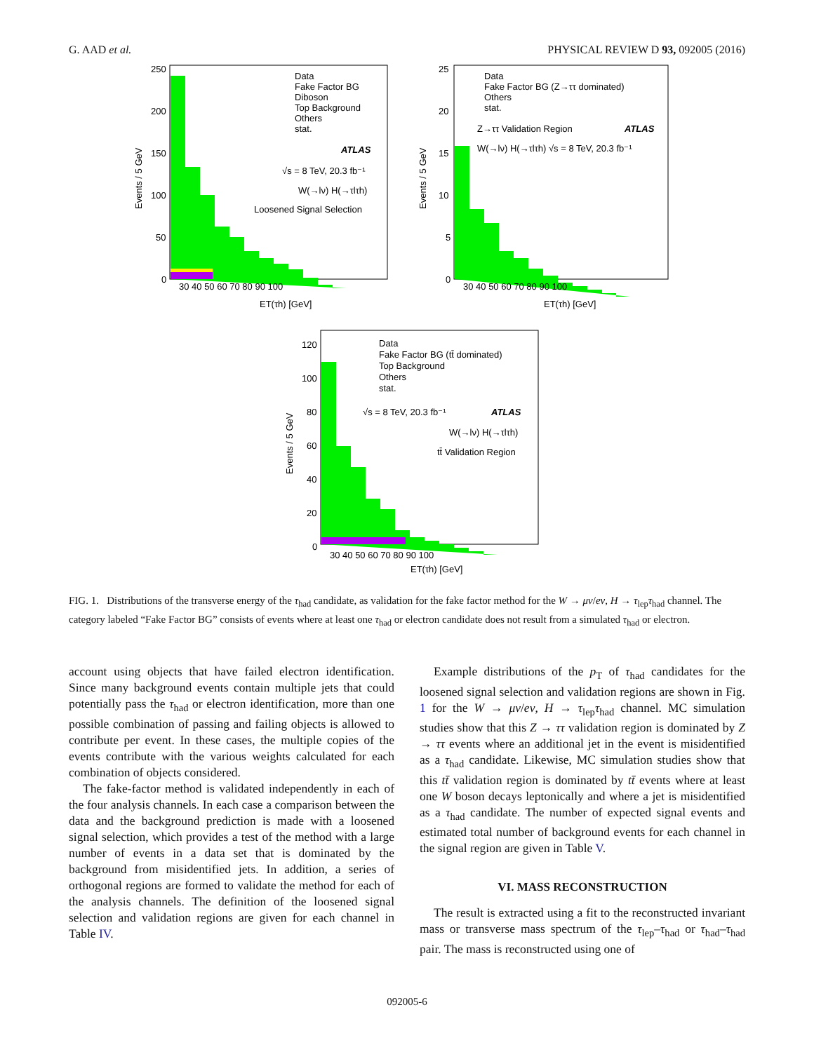G. AAD et al. PHYSICAL REVIEW D 93, 092005 (2016)
Data
Fake Factor BG
Diboson
Top Background
Others
stat.
ATLAS
√s = 8 TeV, 20.3 fb⁻¹
W(→lν) H(→τlτh)
Loosened Signal Selection
Events / 5 GeV
ET(τh) [GeV]
250
200
150
100
50
0
30 40 50 60 70 80 90 100
Data
Fake Factor BG (Z→ττ dominated)
Others
stat.
Z→ττ Validation Region
ATLAS
W(→lν) H(→τlτh) √s = 8 TeV, 20.3 fb⁻¹
Events / 5 GeV
ET(τh) [GeV]
25
20
15
10
5
0
30 40 50 60 70 80 90 100
Data
Fake Factor BG (tt̄ dominated)
Top Background
Others
stat.
√s = 8 TeV, 20.3 fb⁻¹
ATLAS
W(→lν) H(→τlτh)
tt̄ Validation Region
Events / 5 GeV
ET(τh) [GeV]
120
100
80
60
40
20
0
30 40 50 60 70 80 90 100
FIG. 1. Distributions of the transverse energy of the τ<sub>had</sub> candidate, as validation for the fake factor method for the W → μν/eν, H → τ<sub>lep</sub>τ<sub>had</sub> channel. The category labeled “Fake Factor BG” consists of events where at least one τ<sub>had</sub> or electron candidate does not result from a simulated τ<sub>had</sub> or electron.
account using objects that have failed electron identification. Since many background events contain multiple jets that could potentially pass the τ<sub>had</sub> or electron identification, more than one possible combination of passing and failing objects is allowed to contribute per event. In these cases, the multiple copies of the events contribute with the various weights calculated for each combination of objects considered.
The fake-factor method is validated independently in each of the four analysis channels. In each case a comparison between the data and the background prediction is made with a loosened signal selection, which provides a test of the method with a large number of events in a data set that is dominated by the background from misidentified jets. In addition, a series of orthogonal regions are formed to validate the method for each of the analysis channels. The definition of the loosened signal selection and validation regions are given for each channel in Table IV.
Example distributions of the p<sub>T</sub> of τ<sub>had</sub> candidates for the loosened signal selection and validation regions are shown in Fig. 1 for the W → μν/eν, H → τ<sub>lep</sub>τ<sub>had</sub> channel. MC simulation studies show that this Z → ττ validation region is dominated by Z → ττ events where an additional jet in the event is misidentified as a τ<sub>had</sub> candidate. Likewise, MC simulation studies show that this tt̄ validation region is dominated by tt̄ events where at least one W boson decays leptonically and where a jet is misidentified as a τ<sub>had</sub> candidate. The number of expected signal events and estimated total number of background events for each channel in the signal region are given in Table V.
VI. MASS RECONSTRUCTION
The result is extracted using a fit to the reconstructed invariant mass or transverse mass spectrum of the τ<sub>lep</sub>–τ<sub>had</sub> or τ<sub>had</sub>–τ<sub>had</sub> pair. The mass is reconstructed using one of
092005-6